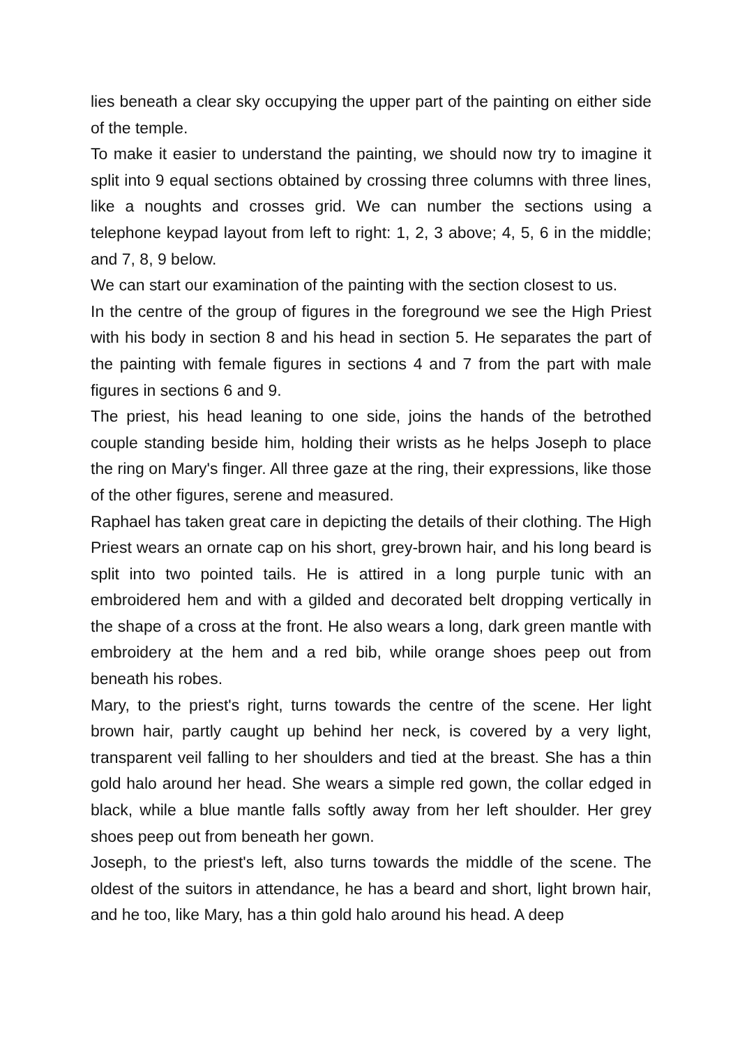lies beneath a clear sky occupying the upper part of the painting on either side of the temple.
To make it easier to understand the painting, we should now try to imagine it split into 9 equal sections obtained by crossing three columns with three lines, like a noughts and crosses grid. We can number the sections using a telephone keypad layout from left to right: 1, 2, 3 above; 4, 5, 6 in the middle; and 7, 8, 9 below.
We can start our examination of the painting with the section closest to us.
In the centre of the group of figures in the foreground we see the High Priest with his body in section 8 and his head in section 5. He separates the part of the painting with female figures in sections 4 and 7 from the part with male figures in sections 6 and 9.
The priest, his head leaning to one side, joins the hands of the betrothed couple standing beside him, holding their wrists as he helps Joseph to place the ring on Mary's finger. All three gaze at the ring, their expressions, like those of the other figures, serene and measured.
Raphael has taken great care in depicting the details of their clothing. The High Priest wears an ornate cap on his short, grey-brown hair, and his long beard is split into two pointed tails. He is attired in a long purple tunic with an embroidered hem and with a gilded and decorated belt dropping vertically in the shape of a cross at the front. He also wears a long, dark green mantle with embroidery at the hem and a red bib, while orange shoes peep out from beneath his robes.
Mary, to the priest's right, turns towards the centre of the scene. Her light brown hair, partly caught up behind her neck, is covered by a very light, transparent veil falling to her shoulders and tied at the breast. She has a thin gold halo around her head. She wears a simple red gown, the collar edged in black, while a blue mantle falls softly away from her left shoulder. Her grey shoes peep out from beneath her gown.
Joseph, to the priest's left, also turns towards the middle of the scene. The oldest of the suitors in attendance, he has a beard and short, light brown hair, and he too, like Mary, has a thin gold halo around his head. A deep